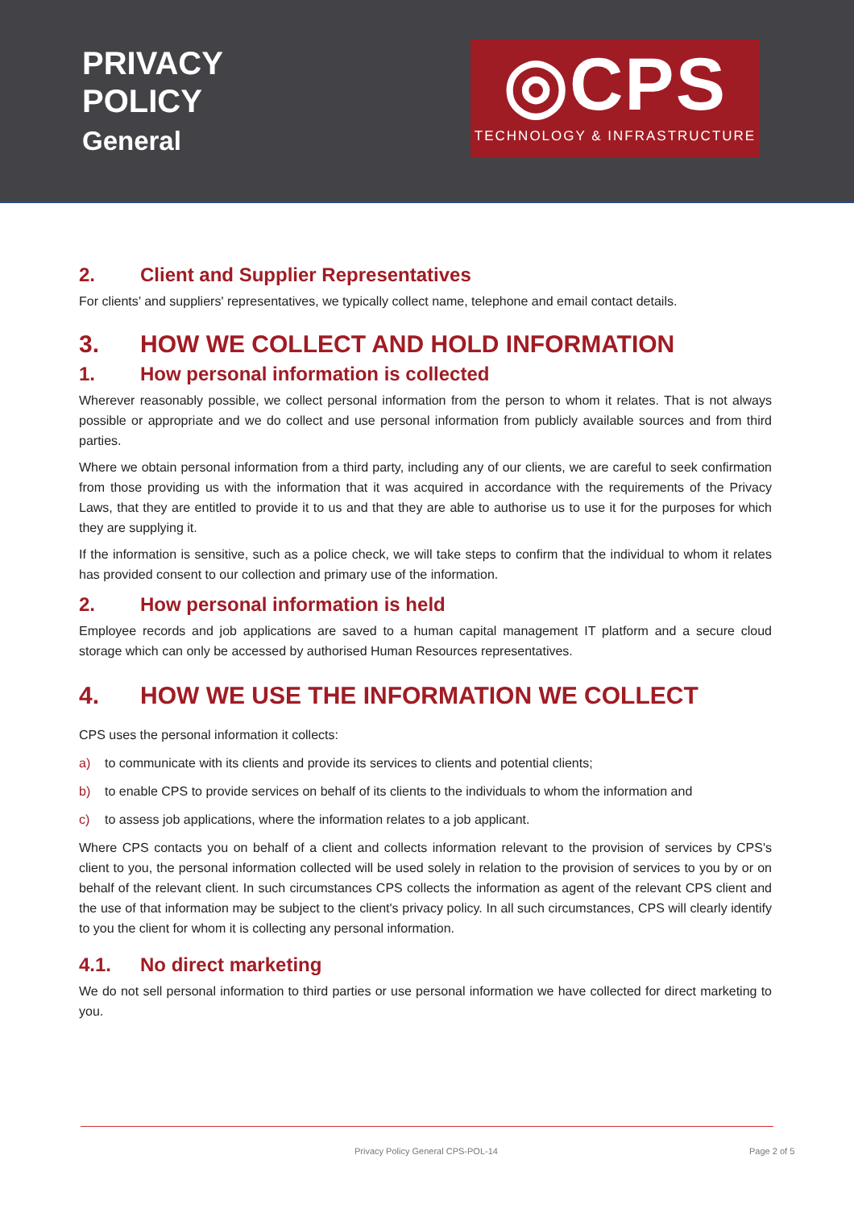PRIVACY
POLICY
General
◎CPS
TECHNOLOGY & INFRASTRUCTURE
2. Client and Supplier Representatives
For clients’ and suppliers' representatives, we typically collect name, telephone and email contact details.
3. HOW WE COLLECT AND HOLD INFORMATION
1. How personal information is collected
Wherever reasonably possible, we collect personal information from the person to whom it relates. That is not always possible or appropriate and we do collect and use personal information from publicly available sources and from third parties.
Where we obtain personal information from a third party, including any of our clients, we are careful to seek confirmation from those providing us with the information that it was acquired in accordance with the requirements of the Privacy Laws, that they are entitled to provide it to us and that they are able to authorise us to use it for the purposes for which they are supplying it.
If the information is sensitive, such as a police check, we will take steps to confirm that the individual to whom it relates has provided consent to our collection and primary use of the information.
2. How personal information is held
Employee records and job applications are saved to a human capital management IT platform and a secure cloud storage which can only be accessed by authorised Human Resources representatives.
4. HOW WE USE THE INFORMATION WE COLLECT
CPS uses the personal information it collects:
a) to communicate with its clients and provide its services to clients and potential clients;
b) to enable CPS to provide services on behalf of its clients to the individuals to whom the information and
c) to assess job applications, where the information relates to a job applicant.
Where CPS contacts you on behalf of a client and collects information relevant to the provision of services by CPS's client to you, the personal information collected will be used solely in relation to the provision of services to you by or on behalf of the relevant client. In such circumstances CPS collects the information as agent of the relevant CPS client and the use of that information may be subject to the client's privacy policy. In all such circumstances, CPS will clearly identify to you the client for whom it is collecting any personal information.
4.1. No direct marketing
We do not sell personal information to third parties or use personal information we have collected for direct marketing to you.
Privacy Policy General CPS-POL-14
Page 2 of 5